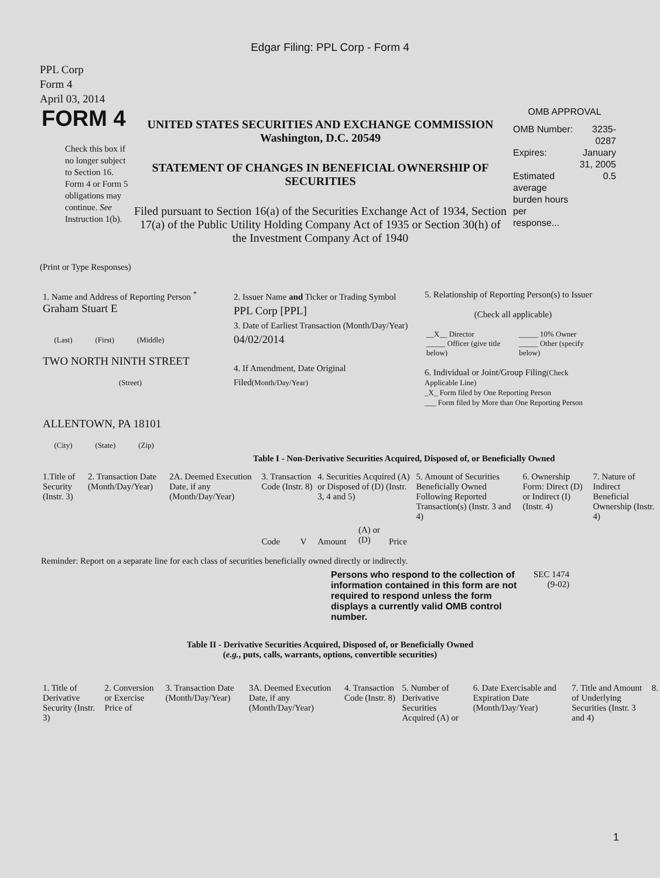Edgar Filing: PPL Corp - Form 4
PPL Corp
Form 4
April 03, 2014
| FORM 4 Check this box if no longer subject to Section 16. Form 4 or Form 5 obligations may continue. See Instruction 1(b). | UNITED STATES SECURITIES AND EXCHANGE COMMISSION Washington, D.C. 20549 STATEMENT OF CHANGES IN BENEFICIAL OWNERSHIP OF SECURITIES Filed pursuant to Section 16(a) of the Securities Exchange Act of 1934, Section 17(a) of the Public Utility Holding Company Act of 1935 or Section 30(h) of the Investment Company Act of 1940 | OMB APPROVAL / OMB Number: / 3235-0287 / / Expires: / January 31, 2005 / / Estimated average burden hours per response... / 0.5 / |
(Print or Type Responses)
| 1. Name and Address of Reporting Person <sup>*</sup> Graham Stuart E (Last) (First) (Middle) TWO NORTH NINTH STREET (Street) ALLENTOWN, PA 18101 (City) (State) (Zip) | 2. Issuer Name and Ticker or Trading Symbol PPL Corp [PPL] 3. Date of Earliest Transaction (Month/Day/Year) 04/02/2014 4. If Amendment, Date Original Filed (Month/Day/Year) | 5. Relationship of Reporting Person(s) to Issuer (Check all applicable) / __X__ Director / _____ 10% Owner / / _____ Officer (give title below) / _____ Other (specify below) / 6. Individual or Joint/Group Filing (Check Applicable Line) _X_ Form filed by One Reporting Person ___ Form filed by More than One Reporting Person |
Table I - Non-Derivative Securities Acquired, Disposed of, or Beneficially Owned
| 1.Title of Security (Instr. 3) | 2. Transaction Date (Month/Day/Year) | 2A. Deemed Execution Date, if any (Month/Day/Year) | 3. Transaction Code (Instr. 8) | | 4. Securities Acquired (A) or Disposed of (D) (Instr. 3, 4 and 5) | | | 5. Amount of Securities Beneficially Owned Following Reported Transaction(s) (Instr. 3 and 4) | 6. Ownership Form: Direct (D) or Indirect (I) (Instr. 4) | 7. Nature of Indirect Beneficial Ownership (Instr. 4) |
| --- | --- | --- | --- | --- | --- | --- | --- | --- | --- | --- |
| | | | Code | V | Amount | (A) or (D) | Price | | | |
Reminder: Report on a separate line for each class of securities beneficially owned directly or indirectly.
| Persons who respond to the collection of information contained in this form are not required to respond unless the form displays a currently valid OMB control number. | SEC 1474 (9-02) |
Table II - Derivative Securities Acquired, Disposed of, or Beneficially Owned
(e.g., puts, calls, warrants, options, convertible securities)
| 1. Title of Derivative Security (Instr. 3) | 2. Conversion or Exercise Price of | 3. Transaction Date (Month/Day/Year) | 3A. Deemed Execution Date, if any (Month/Day/Year) | 4. Transaction Code (Instr. 8) | 5. Number of Derivative Securities Acquired (A) or | 6. Date Exercisable and Expiration Date (Month/Day/Year) | 7. Title and Amount of Underlying Securities (Instr. 3 and 4) | 8. |
| --- | --- | --- | --- | --- | --- | --- | --- | --- |
1